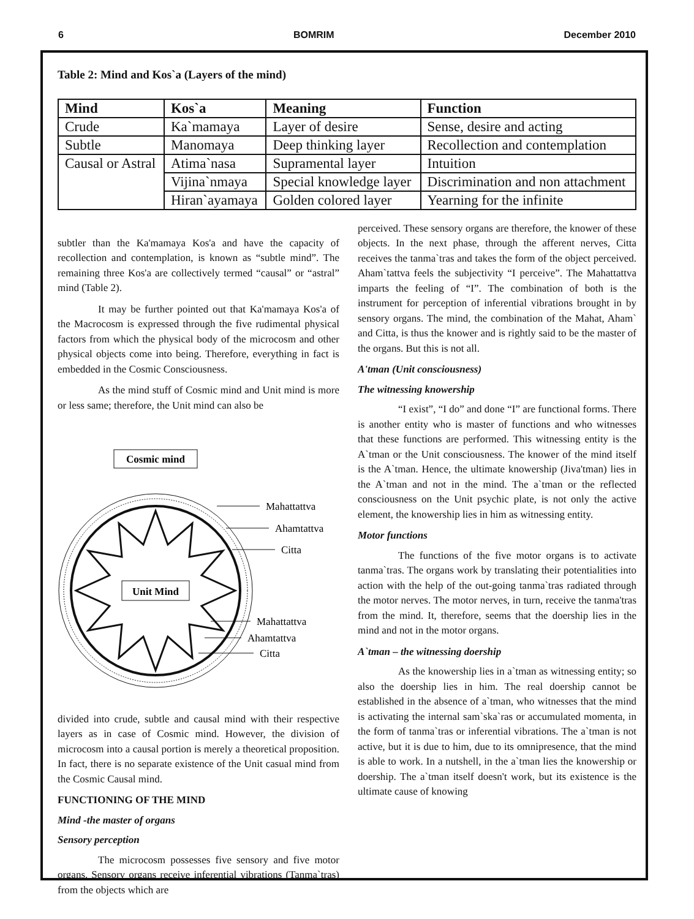6 BOMRIM December 2010
Table 2: Mind and Kos`a (Layers of the mind)
| Mind | Kos`a | Meaning | Function |
| --- | --- | --- | --- |
| Crude | Ka`mamaya | Layer of desire | Sense, desire and acting |
| Subtle | Manomaya | Deep thinking layer | Recollection and contemplation |
| Causal or Astral | Atima`nasa | Supramental layer | Intuition |
| | Vijina`nmaya | Special knowledge layer | Discrimination and non attachment |
| | Hiran`ayamaya | Golden colored layer | Yearning for the infinite |
subtler than the Ka'mamaya Kos'a and have the capacity of recollection and contemplation, is known as “subtle mind”. The remaining three Kos'a are collectively termed “causal” or “astral” mind (Table 2).
It may be further pointed out that Ka'mamaya Kos'a of the Macrocosm is expressed through the five rudimental physical factors from which the physical body of the microcosm and other physical objects come into being. Therefore, everything in fact is embedded in the Cosmic Consciousness.
As the mind stuff of Cosmic mind and Unit mind is more or less same; therefore, the Unit mind can also be
Cosmic mind
Unit Mind
Mahattattva
Ahamtattva
Citta
Mahattattva
Ahamtattva
Citta
divided into crude, subtle and causal mind with their respective layers as in case of Cosmic mind. However, the division of microcosm into a causal portion is merely a theoretical proposition. In fact, there is no separate existence of the Unit casual mind from the Cosmic Causal mind.
FUNCTIONING OF THE MIND
Mind -the master of organs
Sensory perception
The microcosm possesses five sensory and five motor organs. Sensory organs receive inferential vibrations (Tanma`tras) from the objects which are
perceived. These sensory organs are therefore, the knower of these objects. In the next phase, through the afferent nerves, Citta receives the tanma`tras and takes the form of the object perceived. Aham`tattva feels the subjectivity “I perceive”. The Mahattattva imparts the feeling of “I”. The combination of both is the instrument for perception of inferential vibrations brought in by sensory organs. The mind, the combination of the Mahat, Aham` and Citta, is thus the knower and is rightly said to be the master of the organs. But this is not all.
A'tman (Unit consciousness)
The witnessing knowership
“I exist”, “I do” and done “I” are functional forms. There is another entity who is master of functions and who witnesses that these functions are performed. This witnessing entity is the A`tman or the Unit consciousness. The knower of the mind itself is the A`tman. Hence, the ultimate knowership (Jiva'tman) lies in the A`tman and not in the mind. The a`tman or the reflected consciousness on the Unit psychic plate, is not only the active element, the knowership lies in him as witnessing entity.
Motor functions
The functions of the five motor organs is to activate tanma`tras. The organs work by translating their potentialities into action with the help of the out-going tanma`tras radiated through the motor nerves. The motor nerves, in turn, receive the tanma'tras from the mind. It, therefore, seems that the doership lies in the mind and not in the motor organs.
A`tman – the witnessing doership
As the knowership lies in a`tman as witnessing entity; so also the doership lies in him. The real doership cannot be established in the absence of a`tman, who witnesses that the mind is activating the internal sam`ska`ras or accumulated momenta, in the form of tanma`tras or inferential vibrations. The a`tman is not active, but it is due to him, due to its omnipresence, that the mind is able to work. In a nutshell, in the a`tman lies the knowership or doership. The a`tman itself doesn't work, but its existence is the ultimate cause of knowing